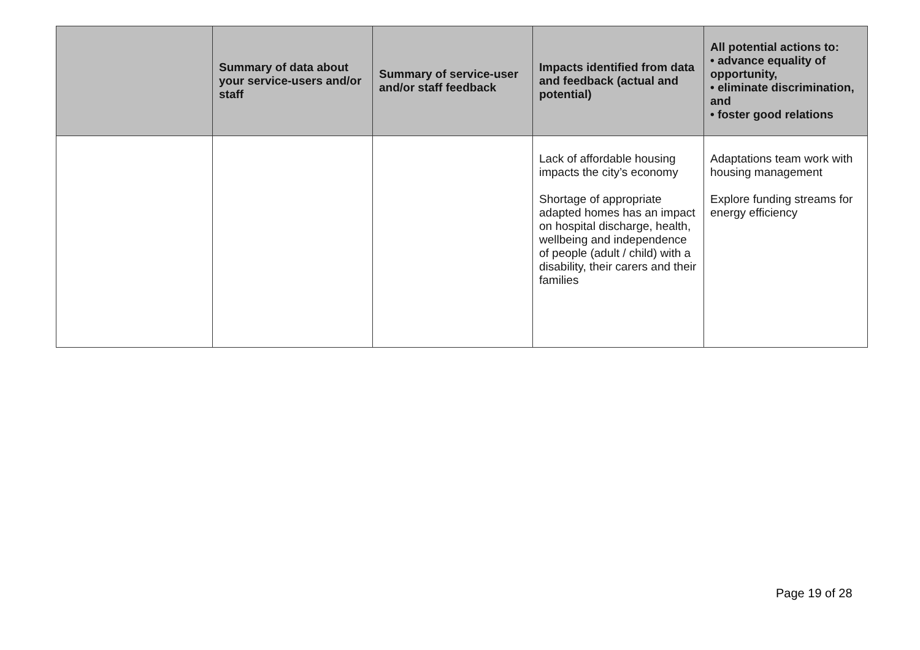| | Summary of data about your service-users and/or staff | Summary of service-user and/or staff feedback | Impacts identified from data and feedback (actual and potential) | All potential actions to: • advance equality of opportunity, • eliminate discrimination, and • foster good relations |
| --- | --- | --- | --- | --- |
| | | | Lack of affordable housing impacts the city’s economy Shortage of appropriate adapted homes has an impact on hospital discharge, health, wellbeing and independence of people (adult / child) with a disability, their carers and their families | Adaptations team work with housing management Explore funding streams for energy efficiency |
Page 19 of 28